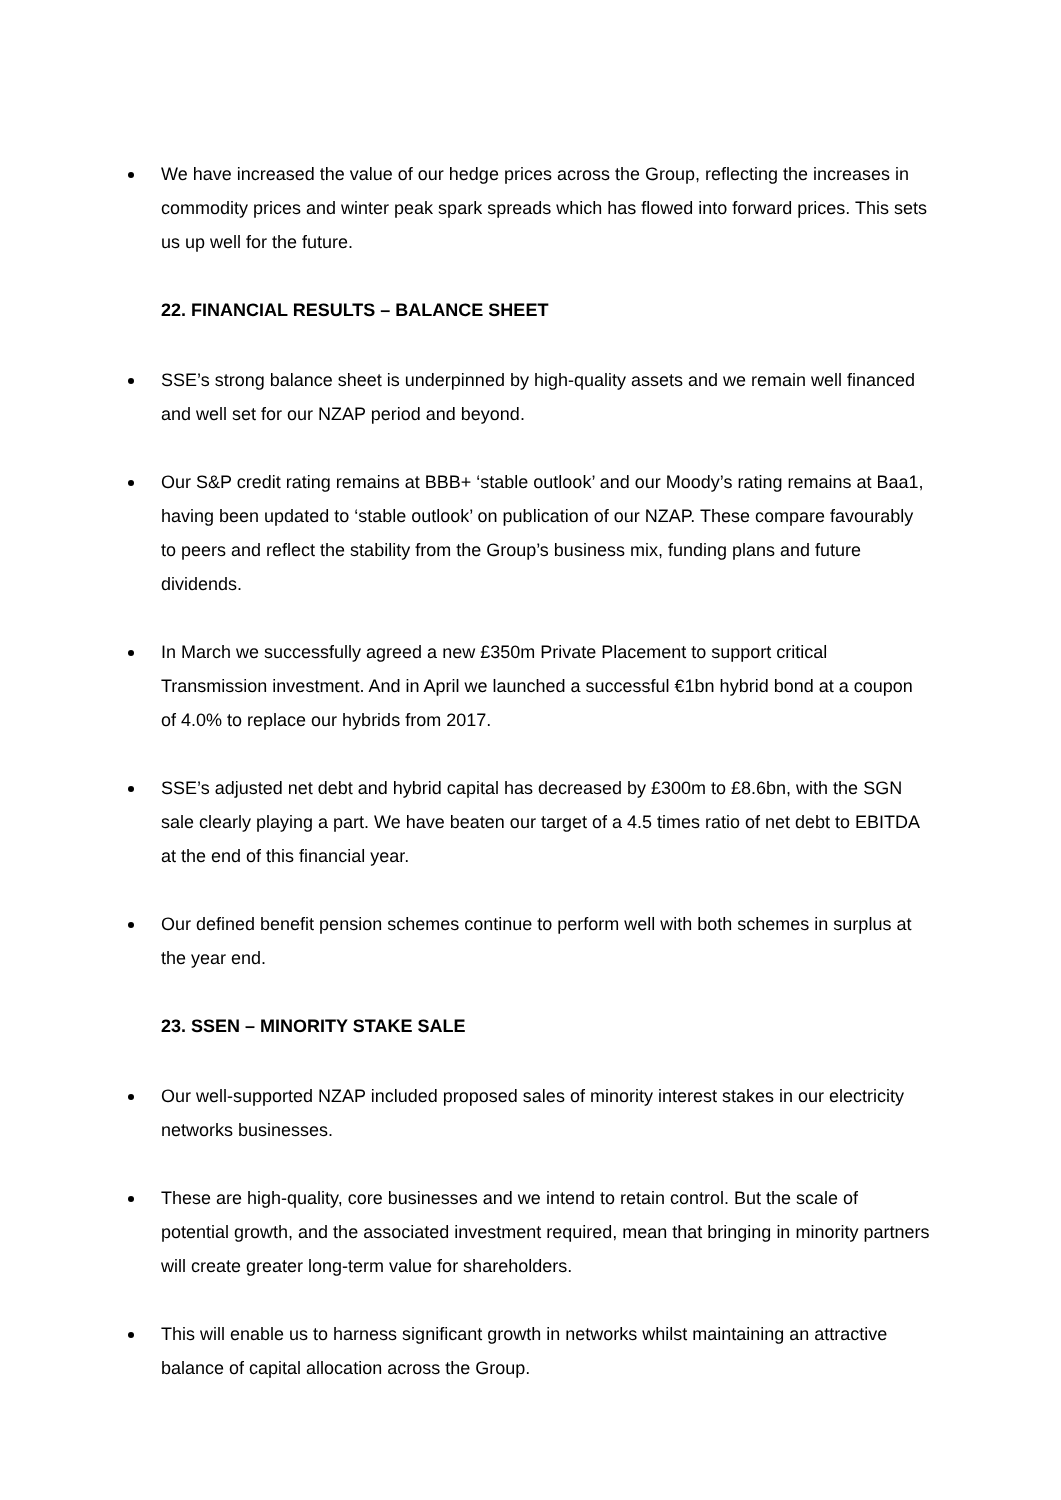We have increased the value of our hedge prices across the Group, reflecting the increases in commodity prices and winter peak spark spreads which has flowed into forward prices. This sets us up well for the future.
22. FINANCIAL RESULTS – BALANCE SHEET
SSE’s strong balance sheet is underpinned by high-quality assets and we remain well financed and well set for our NZAP period and beyond.
Our S&P credit rating remains at BBB+ ‘stable outlook’ and our Moody’s rating remains at Baa1, having been updated to ‘stable outlook’ on publication of our NZAP. These compare favourably to peers and reflect the stability from the Group’s business mix, funding plans and future dividends.
In March we successfully agreed a new £350m Private Placement to support critical Transmission investment. And in April we launched a successful €1bn hybrid bond at a coupon of 4.0% to replace our hybrids from 2017.
SSE’s adjusted net debt and hybrid capital has decreased by £300m to £8.6bn, with the SGN sale clearly playing a part. We have beaten our target of a 4.5 times ratio of net debt to EBITDA at the end of this financial year.
Our defined benefit pension schemes continue to perform well with both schemes in surplus at the year end.
23. SSEN – MINORITY STAKE SALE
Our well-supported NZAP included proposed sales of minority interest stakes in our electricity networks businesses.
These are high-quality, core businesses and we intend to retain control. But the scale of potential growth, and the associated investment required, mean that bringing in minority partners will create greater long-term value for shareholders.
This will enable us to harness significant growth in networks whilst maintaining an attractive balance of capital allocation across the Group.